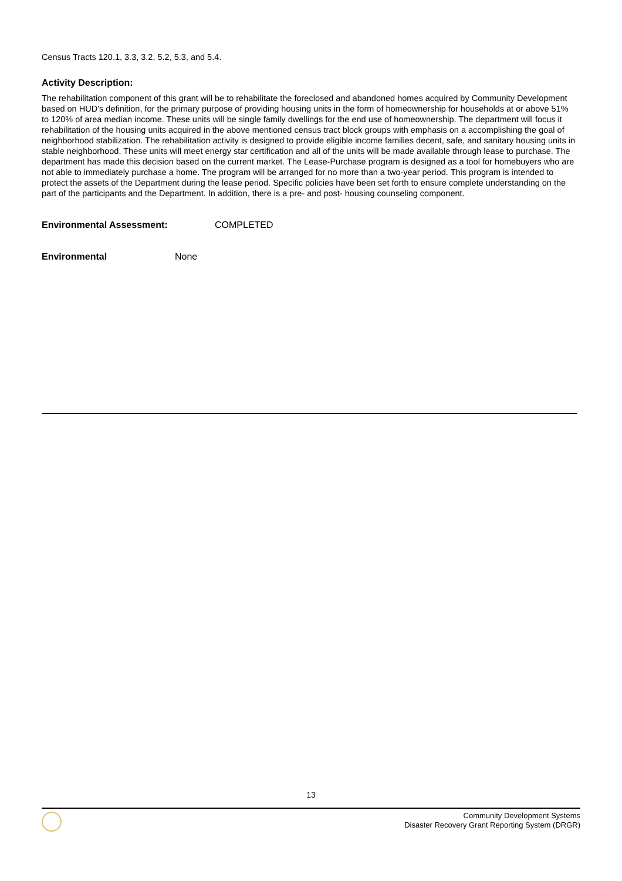Census Tracts 120.1, 3.3, 3.2, 5.2, 5.3, and 5.4.
Activity Description:
The rehabilitation component of this grant will be to rehabilitate the foreclosed and abandoned homes acquired by Community Development based on HUD’s definition, for the primary purpose of providing housing units in the form of homeownership for households at or above 51% to 120% of area median income. These units will be single family dwellings for the end use of homeownership. The department will focus it rehabilitation of the housing units acquired in the above mentioned census tract block groups with emphasis on a accomplishing the goal of neighborhood stabilization. The rehabilitation activity is designed to provide eligible income families decent, safe, and sanitary housing units in stable neighborhood. These units will meet energy star certification and all of the units will be made available through lease to purchase. The department has made this decision based on the current market. The Lease-Purchase program is designed as a tool for homebuyers who are not able to immediately purchase a home. The program will be arranged for no more than a two-year period. This program is intended to protect the assets of the Department during the lease period. Specific policies have been set forth to ensure complete understanding on the part of the participants and the Department. In addition, there is a pre- and post- housing counseling component.
Environmental Assessment: COMPLETED
Environmental None
13
Community Development Systems
Disaster Recovery Grant Reporting System (DRGR)